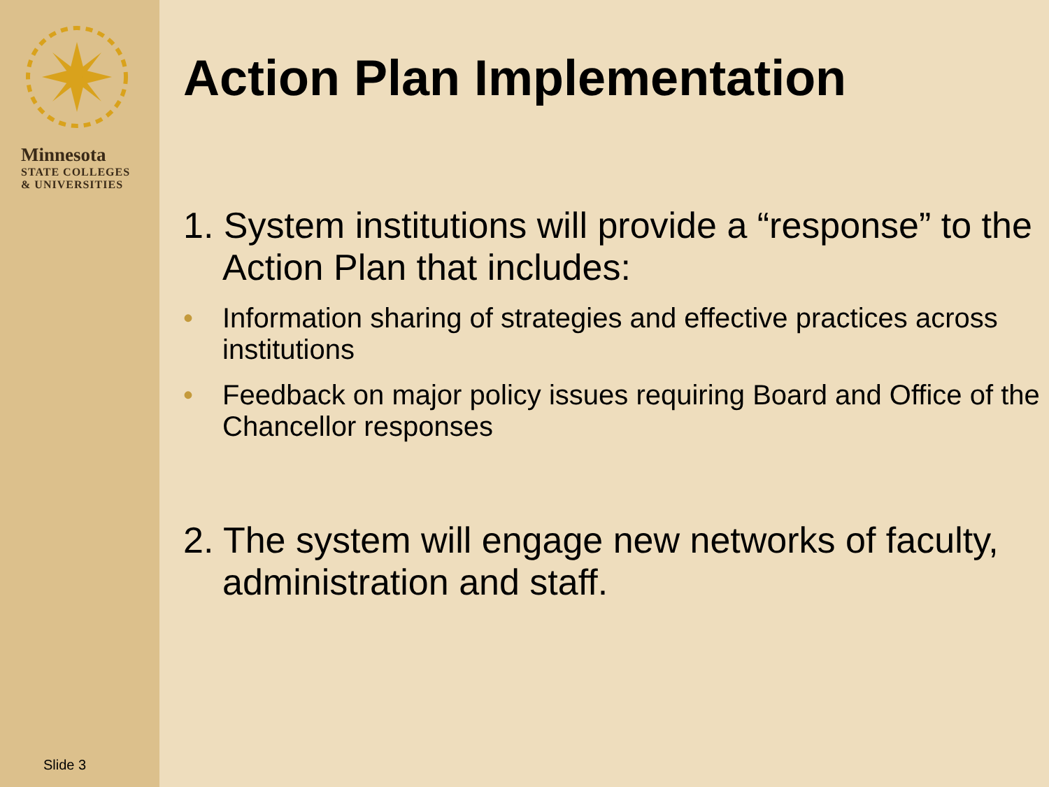Minnesota
STATE COLLEGES
& UNIVERSITIES
Slide 3
Action Plan Implementation
1. System institutions will provide a “response” to the Action Plan that includes:
• Information sharing of strategies and effective practices across institutions
• Feedback on major policy issues requiring Board and Office of the Chancellor responses
2. The system will engage new networks of faculty, administration and staff.